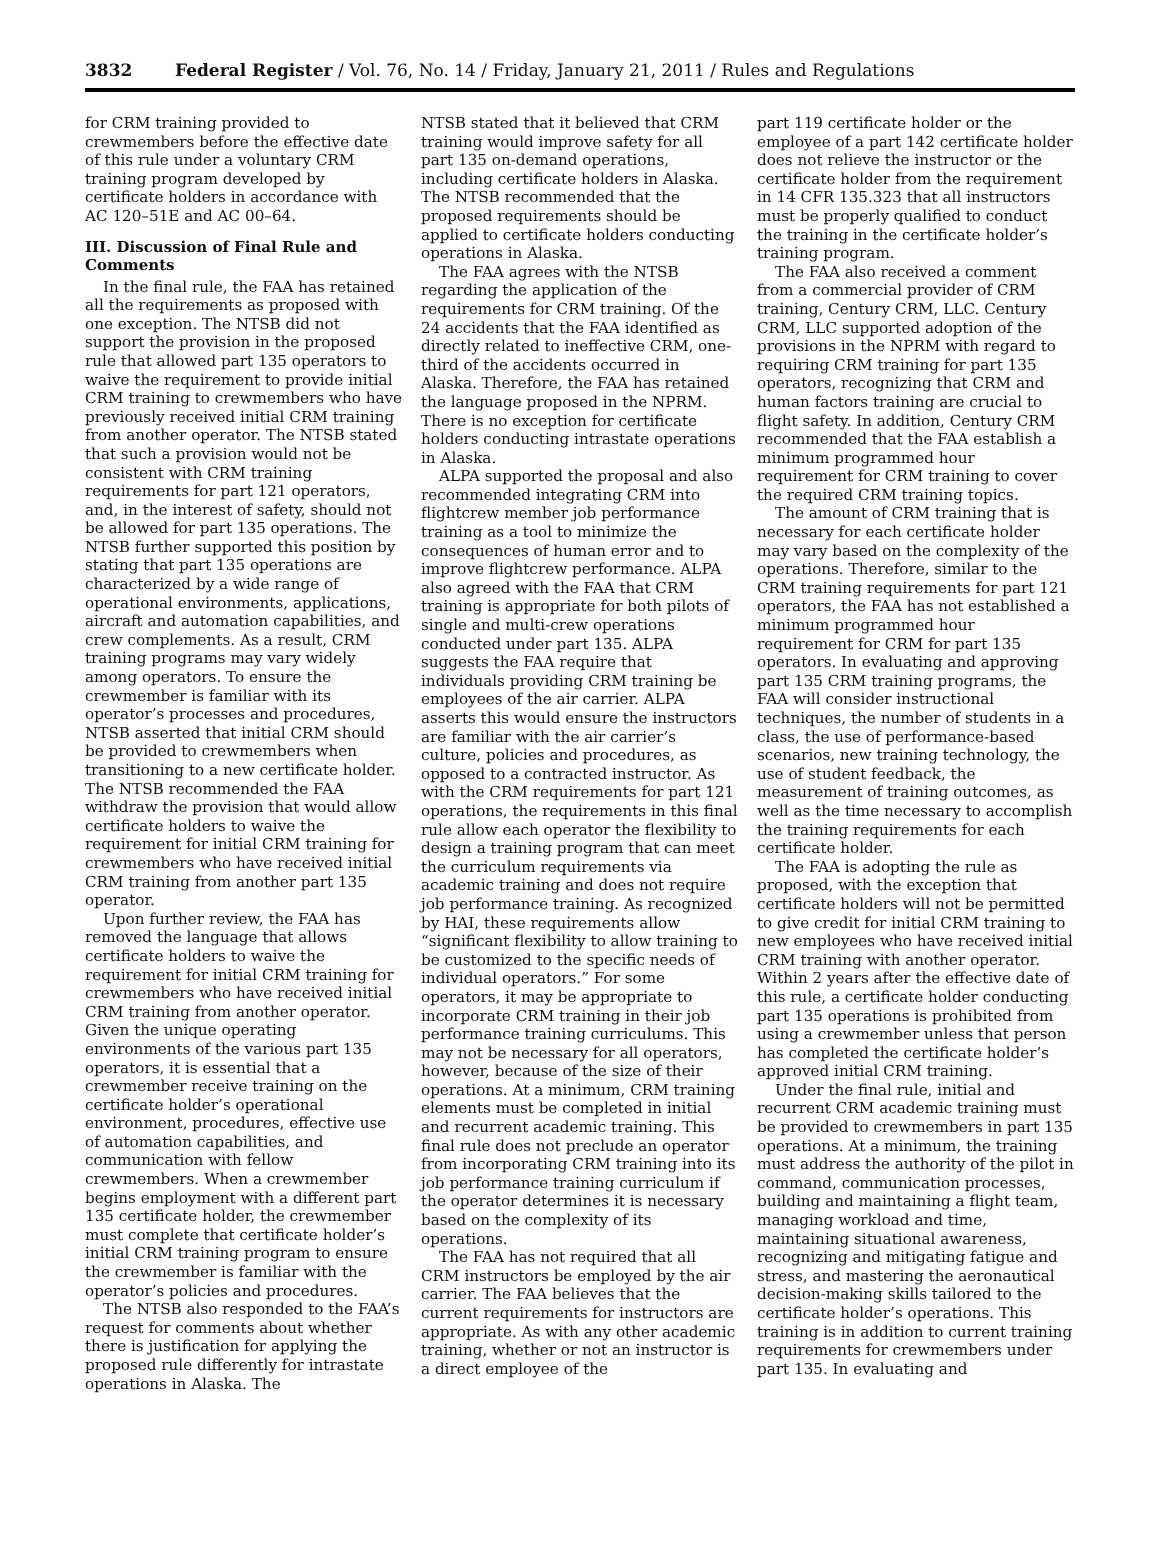3832 Federal Register / Vol. 76, No. 14 / Friday, January 21, 2011 / Rules and Regulations
for CRM training provided to crewmembers before the effective date of this rule under a voluntary CRM training program developed by certificate holders in accordance with AC 120–51E and AC 00–64.
III. Discussion of Final Rule and Comments
In the final rule, the FAA has retained all the requirements as proposed with one exception. The NTSB did not support the provision in the proposed rule that allowed part 135 operators to waive the requirement to provide initial CRM training to crewmembers who have previously received initial CRM training from another operator. The NTSB stated that such a provision would not be consistent with CRM training requirements for part 121 operators, and, in the interest of safety, should not be allowed for part 135 operations. The NTSB further supported this position by stating that part 135 operations are characterized by a wide range of operational environments, applications, aircraft and automation capabilities, and crew complements. As a result, CRM training programs may vary widely among operators. To ensure the crewmember is familiar with its operator’s processes and procedures, NTSB asserted that initial CRM should be provided to crewmembers when transitioning to a new certificate holder. The NTSB recommended the FAA withdraw the provision that would allow certificate holders to waive the requirement for initial CRM training for crewmembers who have received initial CRM training from another part 135 operator.
Upon further review, the FAA has removed the language that allows certificate holders to waive the requirement for initial CRM training for crewmembers who have received initial CRM training from another operator. Given the unique operating environments of the various part 135 operators, it is essential that a crewmember receive training on the certificate holder’s operational environment, procedures, effective use of automation capabilities, and communication with fellow crewmembers. When a crewmember begins employment with a different part 135 certificate holder, the crewmember must complete that certificate holder’s initial CRM training program to ensure the crewmember is familiar with the operator’s policies and procedures.
The NTSB also responded to the FAA’s request for comments about whether there is justification for applying the proposed rule differently for intrastate operations in Alaska. The
NTSB stated that it believed that CRM training would improve safety for all part 135 on-demand operations, including certificate holders in Alaska. The NTSB recommended that the proposed requirements should be applied to certificate holders conducting operations in Alaska.
The FAA agrees with the NTSB regarding the application of the requirements for CRM training. Of the 24 accidents that the FAA identified as directly related to ineffective CRM, one-third of the accidents occurred in Alaska. Therefore, the FAA has retained the language proposed in the NPRM. There is no exception for certificate holders conducting intrastate operations in Alaska.
ALPA supported the proposal and also recommended integrating CRM into flightcrew member job performance training as a tool to minimize the consequences of human error and to improve flightcrew performance. ALPA also agreed with the FAA that CRM training is appropriate for both pilots of single and multi-crew operations conducted under part 135. ALPA suggests the FAA require that individuals providing CRM training be employees of the air carrier. ALPA asserts this would ensure the instructors are familiar with the air carrier’s culture, policies and procedures, as opposed to a contracted instructor. As with the CRM requirements for part 121 operations, the requirements in this final rule allow each operator the flexibility to design a training program that can meet the curriculum requirements via academic training and does not require job performance training. As recognized by HAI, these requirements allow “significant flexibility to allow training to be customized to the specific needs of individual operators.” For some operators, it may be appropriate to incorporate CRM training in their job performance training curriculums. This may not be necessary for all operators, however, because of the size of their operations. At a minimum, CRM training elements must be completed in initial and recurrent academic training. This final rule does not preclude an operator from incorporating CRM training into its job performance training curriculum if the operator determines it is necessary based on the complexity of its operations.
The FAA has not required that all CRM instructors be employed by the air carrier. The FAA believes that the current requirements for instructors are appropriate. As with any other academic training, whether or not an instructor is a direct employee of the
part 119 certificate holder or the employee of a part 142 certificate holder does not relieve the instructor or the certificate holder from the requirement in 14 CFR 135.323 that all instructors must be properly qualified to conduct the training in the certificate holder’s training program.
The FAA also received a comment from a commercial provider of CRM training, Century CRM, LLC. Century CRM, LLC supported adoption of the provisions in the NPRM with regard to requiring CRM training for part 135 operators, recognizing that CRM and human factors training are crucial to flight safety. In addition, Century CRM recommended that the FAA establish a minimum programmed hour requirement for CRM training to cover the required CRM training topics.
The amount of CRM training that is necessary for each certificate holder may vary based on the complexity of the operations. Therefore, similar to the CRM training requirements for part 121 operators, the FAA has not established a minimum programmed hour requirement for CRM for part 135 operators. In evaluating and approving part 135 CRM training programs, the FAA will consider instructional techniques, the number of students in a class, the use of performance-based scenarios, new training technology, the use of student feedback, the measurement of training outcomes, as well as the time necessary to accomplish the training requirements for each certificate holder.
The FAA is adopting the rule as proposed, with the exception that certificate holders will not be permitted to give credit for initial CRM training to new employees who have received initial CRM training with another operator. Within 2 years after the effective date of this rule, a certificate holder conducting part 135 operations is prohibited from using a crewmember unless that person has completed the certificate holder’s approved initial CRM training.
Under the final rule, initial and recurrent CRM academic training must be provided to crewmembers in part 135 operations. At a minimum, the training must address the authority of the pilot in command, communication processes, building and maintaining a flight team, managing workload and time, maintaining situational awareness, recognizing and mitigating fatigue and stress, and mastering the aeronautical decision-making skills tailored to the certificate holder’s operations. This training is in addition to current training requirements for crewmembers under part 135. In evaluating and